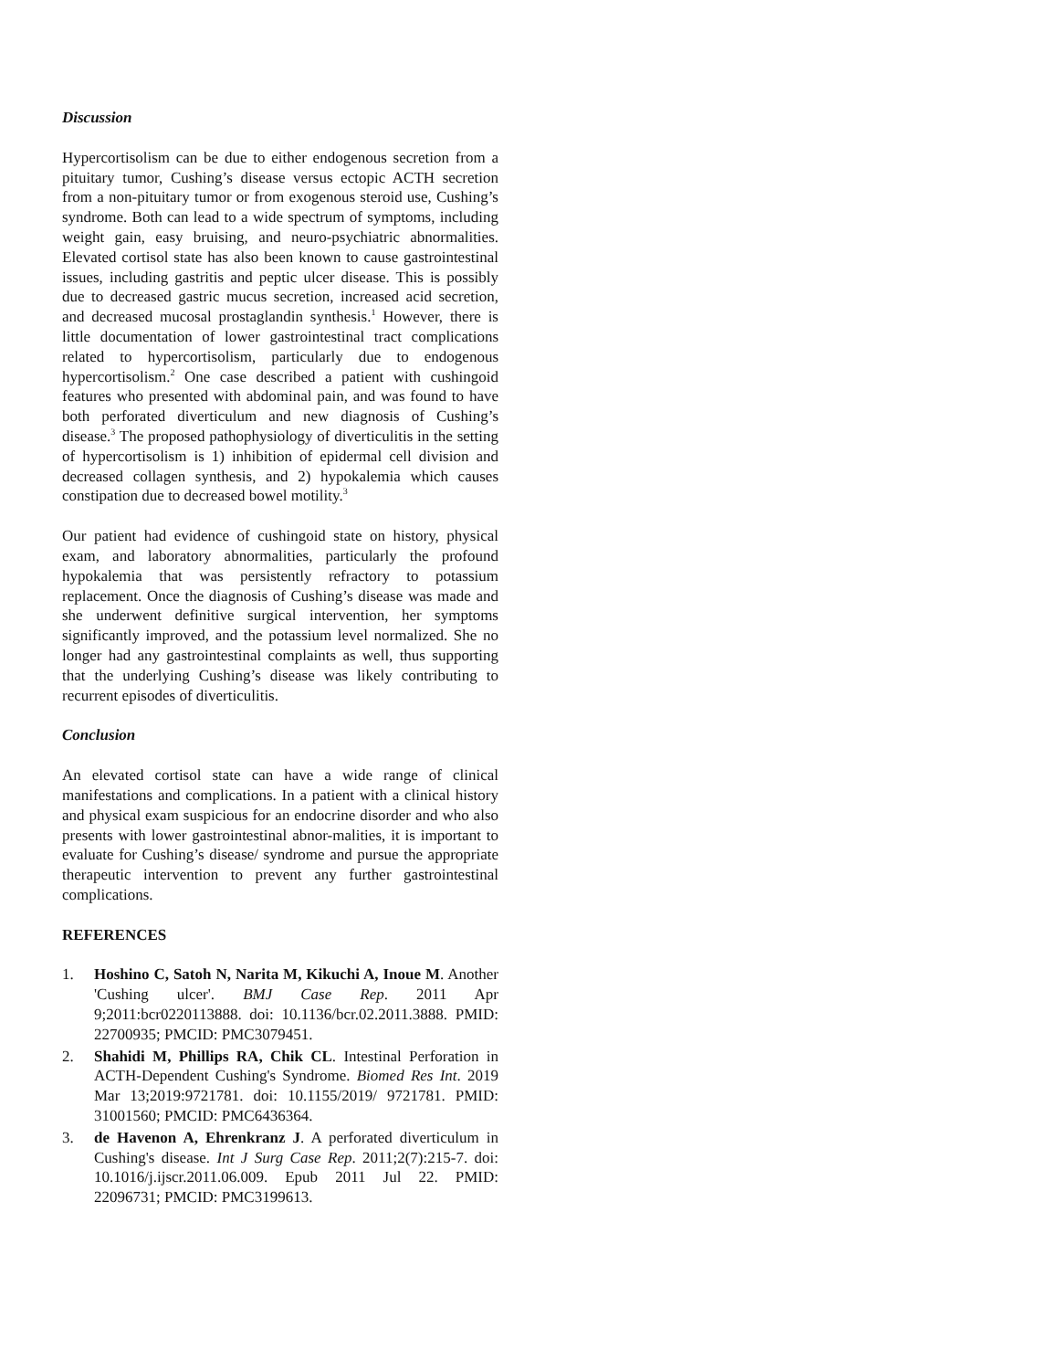Discussion
Hypercortisolism can be due to either endogenous secretion from a pituitary tumor, Cushing’s disease versus ectopic ACTH secretion from a non-pituitary tumor or from exogenous steroid use, Cushing’s syndrome. Both can lead to a wide spectrum of symptoms, including weight gain, easy bruising, and neuro-psychiatric abnormalities. Elevated cortisol state has also been known to cause gastrointestinal issues, including gastritis and peptic ulcer disease. This is possibly due to decreased gastric mucus secretion, increased acid secretion, and decreased mucosal prostaglandin synthesis.<sup>1</sup> However, there is little documentation of lower gastrointestinal tract complications related to hypercortisolism, particularly due to endogenous hypercortisolism.<sup>2</sup> One case described a patient with cushingoid features who presented with abdominal pain, and was found to have both perforated diverticulum and new diagnosis of Cushing’s disease.<sup>3</sup> The proposed pathophysiology of diverticulitis in the setting of hypercortisolism is 1) inhibition of epidermal cell division and decreased collagen synthesis, and 2) hypokalemia which causes constipation due to decreased bowel motility.<sup>3</sup>
Our patient had evidence of cushingoid state on history, physical exam, and laboratory abnormalities, particularly the profound hypokalemia that was persistently refractory to potassium replacement. Once the diagnosis of Cushing’s disease was made and she underwent definitive surgical intervention, her symptoms significantly improved, and the potassium level normalized. She no longer had any gastrointestinal complaints as well, thus supporting that the underlying Cushing’s disease was likely contributing to recurrent episodes of diverticulitis.
Conclusion
An elevated cortisol state can have a wide range of clinical manifestations and complications. In a patient with a clinical history and physical exam suspicious for an endocrine disorder and who also presents with lower gastrointestinal abnor-malities, it is important to evaluate for Cushing’s disease/ syndrome and pursue the appropriate therapeutic intervention to prevent any further gastrointestinal complications.
REFERENCES
1. Hoshino C, Satoh N, Narita M, Kikuchi A, Inoue M. Another 'Cushing ulcer'. BMJ Case Rep. 2011 Apr 9;2011:bcr0220113888. doi: 10.1136/bcr.02.2011.3888. PMID: 22700935; PMCID: PMC3079451.
2. Shahidi M, Phillips RA, Chik CL. Intestinal Perforation in ACTH-Dependent Cushing's Syndrome. Biomed Res Int. 2019 Mar 13;2019:9721781. doi: 10.1155/2019/ 9721781. PMID: 31001560; PMCID: PMC6436364.
3. de Havenon A, Ehrenkranz J. A perforated diverticulum in Cushing's disease. Int J Surg Case Rep. 2011;2(7):215-7. doi: 10.1016/j.ijscr.2011.06.009. Epub 2011 Jul 22. PMID: 22096731; PMCID: PMC3199613.